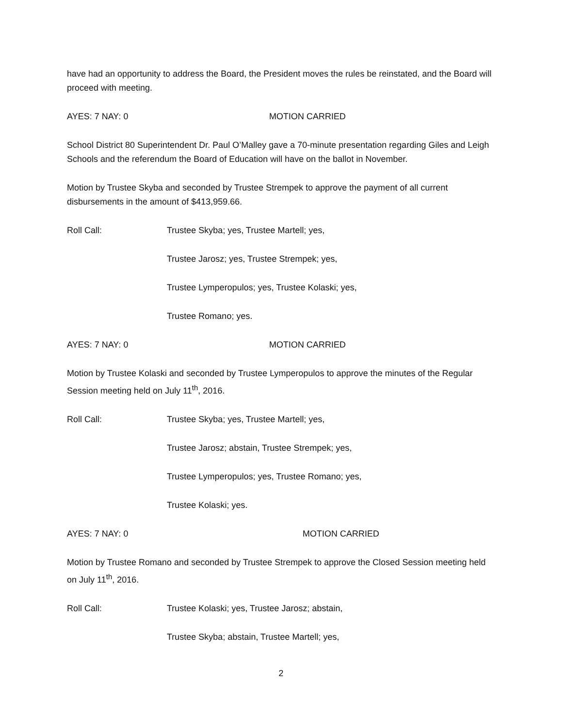have had an opportunity to address the Board, the President moves the rules be reinstated, and the Board will proceed with meeting.
AYES: 7 NAY: 0 MOTION CARRIED
School District 80 Superintendent Dr. Paul O’Malley gave a 70-minute presentation regarding Giles and Leigh Schools and the referendum the Board of Education will have on the ballot in November.
Motion by Trustee Skyba and seconded by Trustee Strempek to approve the payment of all current disbursements in the amount of $413,959.66.
Roll Call: Trustee Skyba; yes, Trustee Martell; yes,
Trustee Jarosz; yes, Trustee Strempek; yes,
Trustee Lymperopulos; yes, Trustee Kolaski; yes,
Trustee Romano; yes.
AYES: 7 NAY: 0 MOTION CARRIED
Motion by Trustee Kolaski and seconded by Trustee Lymperopulos to approve the minutes of the Regular Session meeting held on July 11<sup>th</sup>, 2016.
Roll Call: Trustee Skyba; yes, Trustee Martell; yes,
Trustee Jarosz; abstain, Trustee Strempek; yes,
Trustee Lymperopulos; yes, Trustee Romano; yes,
Trustee Kolaski; yes.
AYES: 7 NAY: 0 MOTION CARRIED
Motion by Trustee Romano and seconded by Trustee Strempek to approve the Closed Session meeting held on July 11<sup>th</sup>, 2016.
Roll Call: Trustee Kolaski; yes, Trustee Jarosz; abstain,
Trustee Skyba; abstain, Trustee Martell; yes,
2